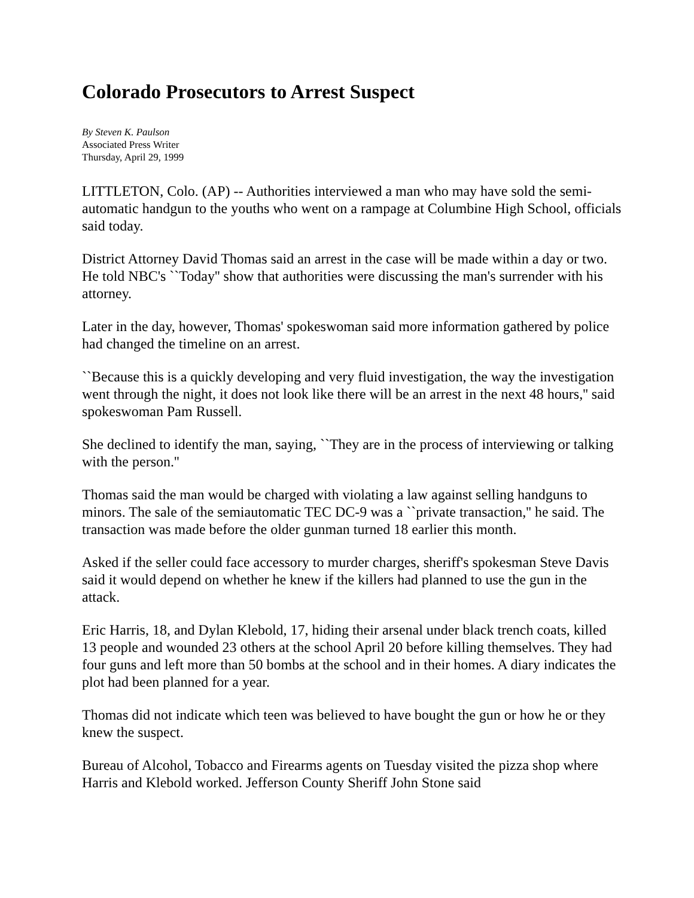Colorado Prosecutors to Arrest Suspect
By Steven K. Paulson
Associated Press Writer
Thursday, April 29, 1999
LITTLETON, Colo. (AP) -- Authorities interviewed a man who may have sold the semi-automatic handgun to the youths who went on a rampage at Columbine High School, officials said today.
District Attorney David Thomas said an arrest in the case will be made within a day or two. He told NBC's ``Today'' show that authorities were discussing the man's surrender with his attorney.
Later in the day, however, Thomas' spokeswoman said more information gathered by police had changed the timeline on an arrest.
``Because this is a quickly developing and very fluid investigation, the way the investigation went through the night, it does not look like there will be an arrest in the next 48 hours,'' said spokeswoman Pam Russell.
She declined to identify the man, saying, ``They are in the process of interviewing or talking with the person.''
Thomas said the man would be charged with violating a law against selling handguns to minors. The sale of the semiautomatic TEC DC-9 was a ``private transaction,'' he said. The transaction was made before the older gunman turned 18 earlier this month.
Asked if the seller could face accessory to murder charges, sheriff's spokesman Steve Davis said it would depend on whether he knew if the killers had planned to use the gun in the attack.
Eric Harris, 18, and Dylan Klebold, 17, hiding their arsenal under black trench coats, killed 13 people and wounded 23 others at the school April 20 before killing themselves. They had four guns and left more than 50 bombs at the school and in their homes. A diary indicates the plot had been planned for a year.
Thomas did not indicate which teen was believed to have bought the gun or how he or they knew the suspect.
Bureau of Alcohol, Tobacco and Firearms agents on Tuesday visited the pizza shop where Harris and Klebold worked. Jefferson County Sheriff John Stone said